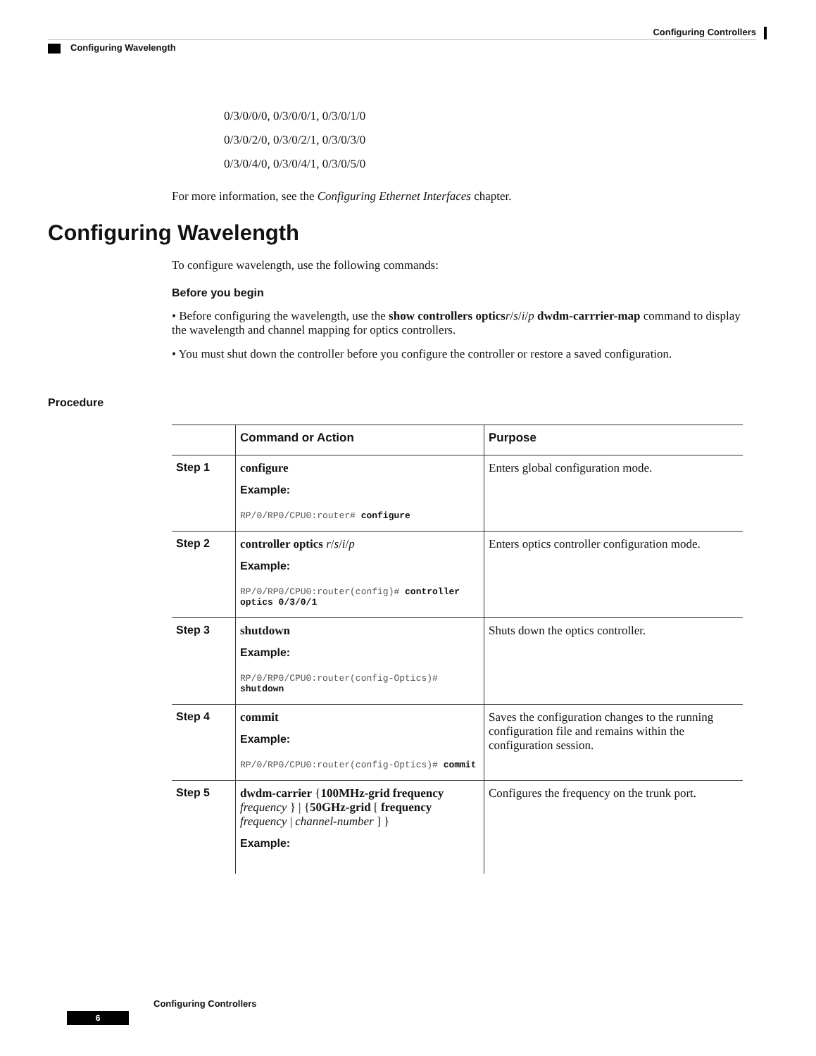Configuring Controllers
Configuring Wavelength
0/3/0/0/0, 0/3/0/0/1, 0/3/0/1/0
0/3/0/2/0, 0/3/0/2/1, 0/3/0/3/0
0/3/0/4/0, 0/3/0/4/1, 0/3/0/5/0
For more information, see the Configuring Ethernet Interfaces chapter.
Configuring Wavelength
To configure wavelength, use the following commands:
Before you begin
• Before configuring the wavelength, use the show controllers optics r/s/i/p dwdm-carrrier-map command to display the wavelength and channel mapping for optics controllers.
• You must shut down the controller before you configure the controller or restore a saved configuration.
Procedure
| | Command or Action | Purpose |
| --- | --- | --- |
| Step 1 | configure Example: RP/0/RP0/CPU0:router# configure | Enters global configuration mode. |
| Step 2 | controller optics r / s / i / p Example: RP/0/RP0/CPU0:router(config)# controller optics 0/3/0/1 | Enters optics controller configuration mode. |
| Step 3 | shutdown Example: RP/0/RP0/CPU0:router(config-Optics)# shutdown | Shuts down the optics controller. |
| Step 4 | commit Example: RP/0/RP0/CPU0:router(config-Optics)# commit | Saves the configuration changes to the running configuration file and remains within the configuration session. |
| Step 5 | dwdm-carrier { 100MHz-grid frequency frequency } / { 50GHz-grid [ frequency frequency / channel-number ] } Example: | Configures the frequency on the trunk port. |
Configuring Controllers
6